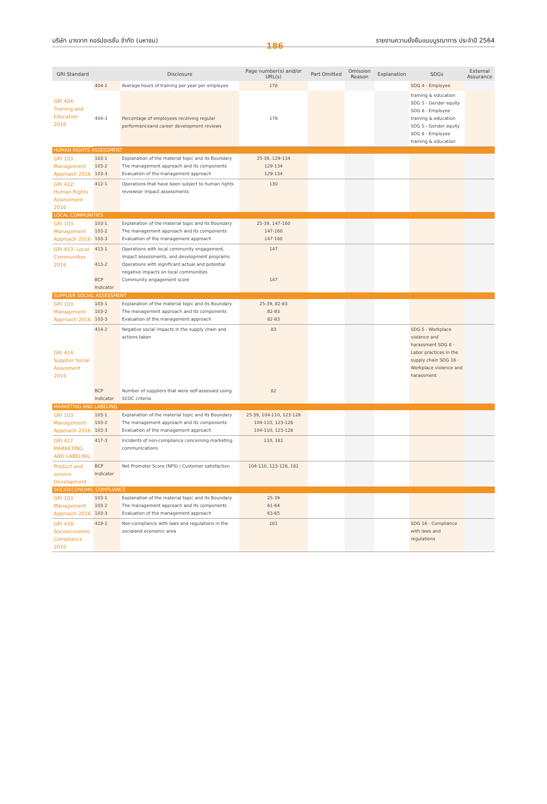บริษัท บางจาก คอร์ปอเรชั่น จำกัด (มหาชน)
186
รายงานความยั่งยืนแบบบูรณาการ ประจำปี 2564
| GRI Standard | | Disclosure | Page number(s) and/or URL(s) | Part Omitted | Omission Reason | Explanation | SDGs | External Assurance |
| --- | --- | --- | --- | --- | --- | --- | --- | --- |
| GRI 404: Training and Education 2016 | 404-1 | Average hours of training per year per employee | 178 | | | | SDG 4 - Employee | |
| | 404-3 | Percentage of employees receiving regular performanceand career development reviews | 178 | | | | training & education SDG 5 - Gender equity SDG 8 - Employee training & education SDG 5 - Gender equity SDG 8 - Employee training & education | |
| HUMAN RIGHTS ASSESSMENT | | | | | | | | |
| GRI 103 Management Approach 2016 | 103-1 103-2 103-3 | Explanation of the material topic and its Boundary The management approach and its components Evaluation of the management approach | 25-39, 129-134 129-134 129-134 | | | | | |
| GRI 412: Human Rights Assessment 2016 | 412-1 | Operations that have been subject to human rights reviewsor impact assessments | 130 | | | | | |
| LOCAL COMMUNITIES | | | | | | | | |
| GRI 103 Management Approach 2016 | 103-1 103-2 103-3 | Explanation of the material topic and its Boundary The management approach and its components Evaluation of the management approach | 25-39, 147-160 147-160 147-160 | | | | | |
| GRI 413: Local Communities 2016 | 413-1 413-2 BCP Indicator | Operations with local community engagement, impact assessments, and development programs Operations with significant actual and potential negative impacts on local communities Community engagement score | 147 147 | | | | | |
| SUPPLIER SOCIAL ASSESSMENT | | | | | | | | |
| GRI 103 Management Approach 2016 | 103-1 103-2 103-3 | Explanation of the material topic and its Boundary The management approach and its components Evaluation of the management approach | 25-39, 82-83 82-83 82-83 | | | | | |
| GRI 414: Supplier Social Assesment 2016 | 414-2 BCP Indicator | Negative social impacts in the supply chain and actions taken Number of suppliers that were self-assessed using SCOC criteria | 83 82 | | | | SDG 5 - Workplace violence and harassment SDG 8 - Labor practices in the supply chain SDG 16 - Workplace violence and harassment | |
| MARKETING AND LABELING | | | | | | | | |
| GRI 103 Management Approach 2016 | 103-1 103-2 103-3 | Explanation of the material topic and its Boundary The management approach and its components Evaluation of the management approach | 25-39, 104-110, 123-128 104-110, 123-128 104-110, 123-128 | | | | | |
| GRI 417 MARKETING AND LABELING | 417-3 | Incidents of non-compliance concerning marketing communications | 110, 181 | | | | | |
| Product and service Development | BCP Indicator | Net Promoter Score (NPS) / Customer satisfaction | 104-110, 123-128, 181 | | | | | |
| SOCIOECONOMIC COMPLIANCE | | | | | | | | |
| GRI 103 Management Approach 2016 | 103-1 103-2 103-3 | Explanation of the material topic and its Boundary The management approach and its components Evaluation of the management approach | 25-39 61-64 63-65 | | | | | |
| GRI 419: Socioeconomic Compliance 2016 | 419-1 | Non-compliance with laws and regulations in the socialand economic area | 181 | | | | SDG 16 - Compliance with laws and regulations | |